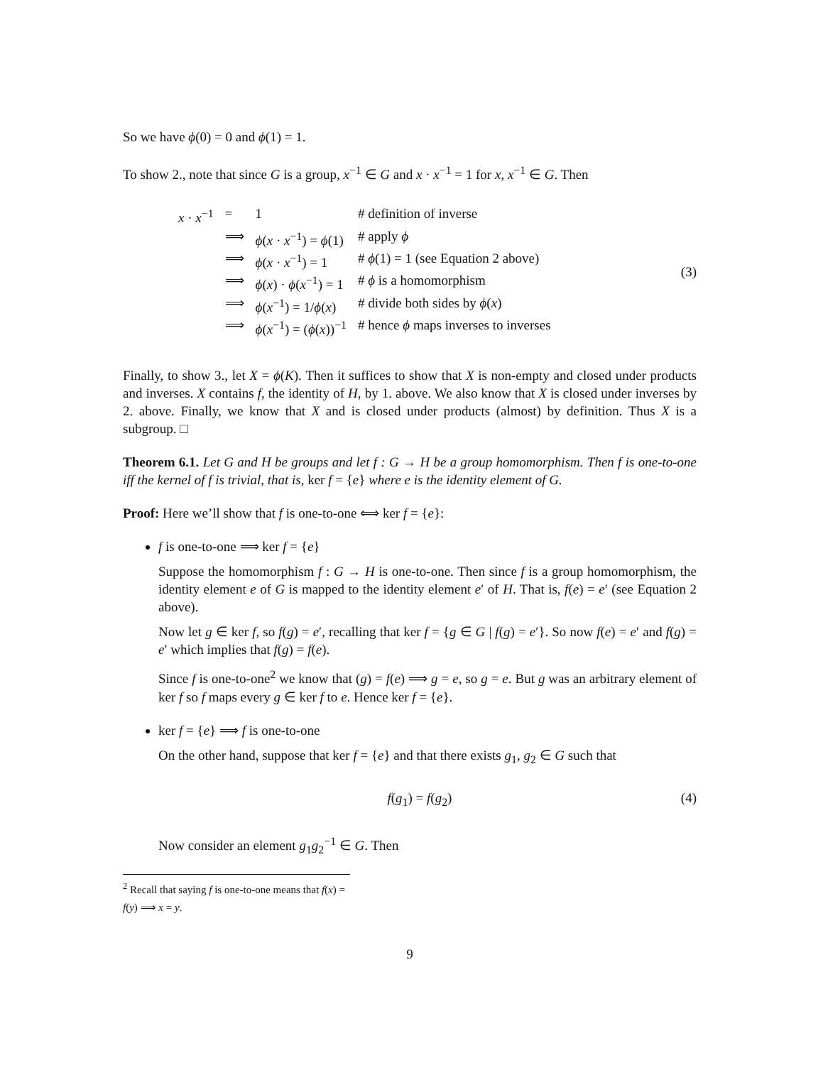So we have ϕ(0) = 0 and ϕ(1) = 1.
To show 2., note that since G is a group, x<sup>−1</sup> ∈ G and x · x<sup>−1</sup> = 1 for x, x<sup>−1</sup> ∈ G. Then
| x · x<sup>−1</sup> | = | 1 | # definition of inverse |
| | ⟹ | ϕ ( x · x<sup>−1</sup>) = ϕ (1) | # apply ϕ |
| | ⟹ | ϕ ( x · x<sup>−1</sup>) = 1 | # ϕ (1) = 1 (see Equation 2 above) |
| | ⟹ | ϕ ( x ) · ϕ ( x<sup>−1</sup>) = 1 | # ϕ is a homomorphism |
| | ⟹ | ϕ ( x<sup>−1</sup>) = 1/ ϕ ( x ) | # divide both sides by ϕ ( x ) |
| | ⟹ | ϕ ( x<sup>−1</sup>) = ( ϕ ( x ))<sup>−1</sup> | # hence ϕ maps inverses to inverses |
(3)
Finally, to show 3., let X = ϕ(K). Then it suffices to show that X is non-empty and closed under products and inverses. X contains f, the identity of H, by 1. above. We also know that X is closed under inverses by 2. above. Finally, we know that X and is closed under products (almost) by definition. Thus X is a subgroup. □
Theorem 6.1. Let G and H be groups and let f : G → H be a group homomorphism. Then f is one-to-one iff the kernel of f is trivial, that is, ker f = {e} where e is the identity element of G.
Proof: Here we’ll show that f is one-to-one ⟺ ker f = {e}:
f is one-to-one ⟹ ker f = {e}
Suppose the homomorphism f : G → H is one-to-one. Then since f is a group homomorphism, the identity element e of G is mapped to the identity element e′ of H. That is, f(e) = e′ (see Equation 2 above).
Now let g ∈ ker f, so f(g) = e′, recalling that ker f = {g ∈ G | f(g) = e′}. So now f(e) = e′ and f(g) = e′ which implies that f(g) = f(e).
Since f is one-to-one<sup>2</sup> we know that (g) = f(e) ⟹ g = e, so g = e. But g was an arbitrary element of ker f so f maps every g ∈ ker f to e. Hence ker f = {e}.
ker f = {e} ⟹ f is one-to-one
On the other hand, suppose that ker f = {e} and that there exists g<sub>1</sub>, g<sub>2</sub> ∈ G such that
f(g<sub>1</sub>) = f(g<sub>2</sub>) (4)
Now consider an element g<sub>1</sub>g<sub>2</sub><sup>−1</sup> ∈ G. Then
<sup>2</sup> Recall that saying f is one-to-one means that f(x) = f(y) ⟹ x = y.
9